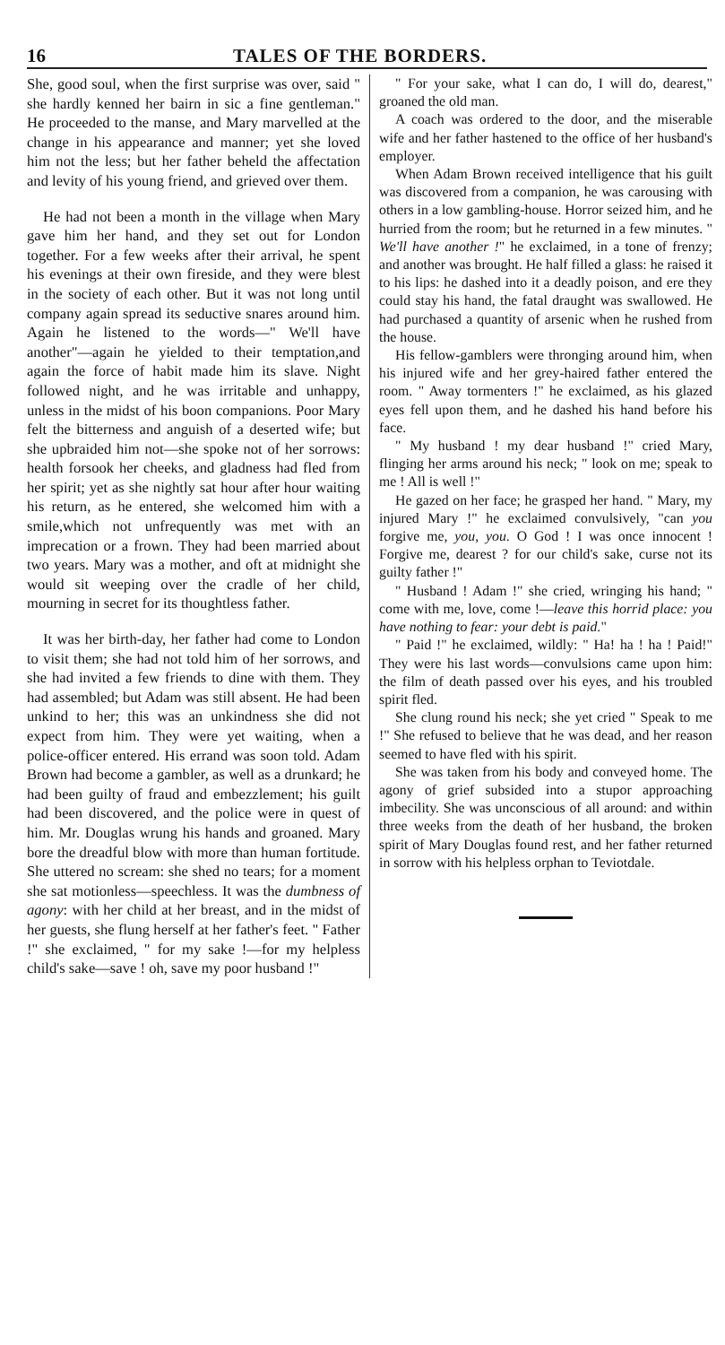16 TALES OF THE BORDERS.
She, good soul, when the first surprise was over, said " she hardly kenned her bairn in sic a fine gentleman." He proceeded to the manse, and Mary marvelled at the change in his appearance and manner; yet she loved him not the less; but her father beheld the affectation and levity of his young friend, and grieved over them.
He had not been a month in the village when Mary gave him her hand, and they set out for London together. For a few weeks after their arrival, he spent his evenings at their own fireside, and they were blest in the society of each other. But it was not long until company again spread its seductive snares around him. Again he listened to the words—" We'll have another"—again he yielded to their temptation,and again the force of habit made him its slave. Night followed night, and he was irritable and unhappy, unless in the midst of his boon companions. Poor Mary felt the bitterness and anguish of a deserted wife; but she upbraided him not—she spoke not of her sorrows: health forsook her cheeks, and gladness had fled from her spirit; yet as she nightly sat hour after hour waiting his return, as he entered, she welcomed him with a smile,which not unfrequently was met with an imprecation or a frown. They had been married about two years. Mary was a mother, and oft at midnight she would sit weeping over the cradle of her child, mourning in secret for its thoughtless father.
It was her birth-day, her father had come to London to visit them; she had not told him of her sorrows, and she had invited a few friends to dine with them. They had assembled; but Adam was still absent. He had been unkind to her; this was an unkindness she did not expect from him. They were yet waiting, when a police-officer entered. His errand was soon told. Adam Brown had become a gambler, as well as a drunkard; he had been guilty of fraud and embezzlement; his guilt had been discovered, and the police were in quest of him. Mr. Douglas wrung his hands and groaned. Mary bore the dreadful blow with more than human fortitude. She uttered no scream: she shed no tears; for a moment she sat motionless—speechless. It was the dumbness of agony: with her child at her breast, and in the midst of her guests, she flung herself at her father's feet. " Father !" she exclaimed, " for my sake !—for my helpless child's sake—save ! oh, save my poor husband !"
" For your sake, what I can do, I will do, dearest," groaned the old man.
A coach was ordered to the door, and the miserable wife and her father hastened to the office of her husband's employer.
When Adam Brown received intelligence that his guilt was discovered from a companion, he was carousing with others in a low gambling-house. Horror seized him, and he hurried from the room; but he returned in a few minutes. " We'll have another !" he exclaimed, in a tone of frenzy; and another was brought. He half filled a glass: he raised it to his lips: he dashed into it a deadly poison, and ere they could stay his hand, the fatal draught was swallowed. He had purchased a quantity of arsenic when he rushed from the house.
His fellow-gamblers were thronging around him, when his injured wife and her grey-haired father entered the room. " Away tormenters !" he exclaimed, as his glazed eyes fell upon them, and he dashed his hand before his face.
" My husband ! my dear husband !" cried Mary, flinging her arms around his neck; " look on me; speak to me ! All is well !"
He gazed on her face; he grasped her hand. " Mary, my injured Mary !" he exclaimed convulsively, "can you forgive me, you, you. O God ! I was once innocent ! Forgive me, dearest ? for our child's sake, curse not its guilty father !"
" Husband ! Adam !" she cried, wringing his hand; " come with me, love, come !—leave this horrid place: you have nothing to fear: your debt is paid."
" Paid !" he exclaimed, wildly: " Ha! ha ! ha ! Paid!" They were his last words—convulsions came upon him: the film of death passed over his eyes, and his troubled spirit fled.
She clung round his neck; she yet cried " Speak to me !" She refused to believe that he was dead, and her reason seemed to have fled with his spirit.
She was taken from his body and conveyed home. The agony of grief subsided into a stupor approaching imbecility. She was unconscious of all around: and within three weeks from the death of her husband, the broken spirit of Mary Douglas found rest, and her father returned in sorrow with his helpless orphan to Teviotdale.